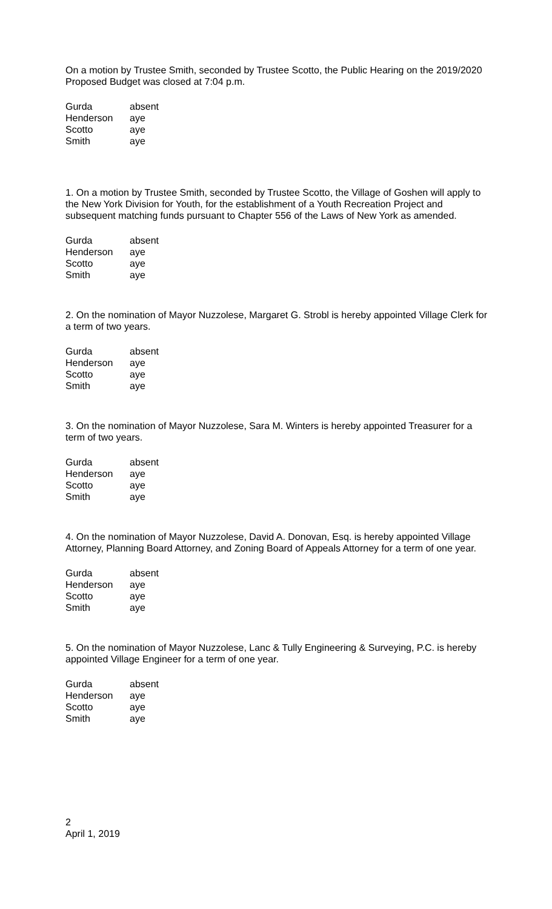On a motion by Trustee Smith, seconded by Trustee Scotto, the Public Hearing on the 2019/2020 Proposed Budget was closed at 7:04 p.m.
| Gurda | absent |
| Henderson | aye |
| Scotto | aye |
| Smith | aye |
1. On a motion by Trustee Smith, seconded by Trustee Scotto, the Village of Goshen will apply to the New York Division for Youth, for the establishment of a Youth Recreation Project and subsequent matching funds pursuant to Chapter 556 of the Laws of New York as amended.
| Gurda | absent |
| Henderson | aye |
| Scotto | aye |
| Smith | aye |
2. On the nomination of Mayor Nuzzolese, Margaret G. Strobl is hereby appointed Village Clerk for a term of two years.
| Gurda | absent |
| Henderson | aye |
| Scotto | aye |
| Smith | aye |
3. On the nomination of Mayor Nuzzolese, Sara M. Winters is hereby appointed Treasurer for a term of two years.
| Gurda | absent |
| Henderson | aye |
| Scotto | aye |
| Smith | aye |
4. On the nomination of Mayor Nuzzolese, David A. Donovan, Esq. is hereby appointed Village Attorney, Planning Board Attorney, and Zoning Board of Appeals Attorney for a term of one year.
| Gurda | absent |
| Henderson | aye |
| Scotto | aye |
| Smith | aye |
5. On the nomination of Mayor Nuzzolese, Lanc & Tully Engineering & Surveying, P.C. is hereby appointed Village Engineer for a term of one year.
| Gurda | absent |
| Henderson | aye |
| Scotto | aye |
| Smith | aye |
2
April 1, 2019